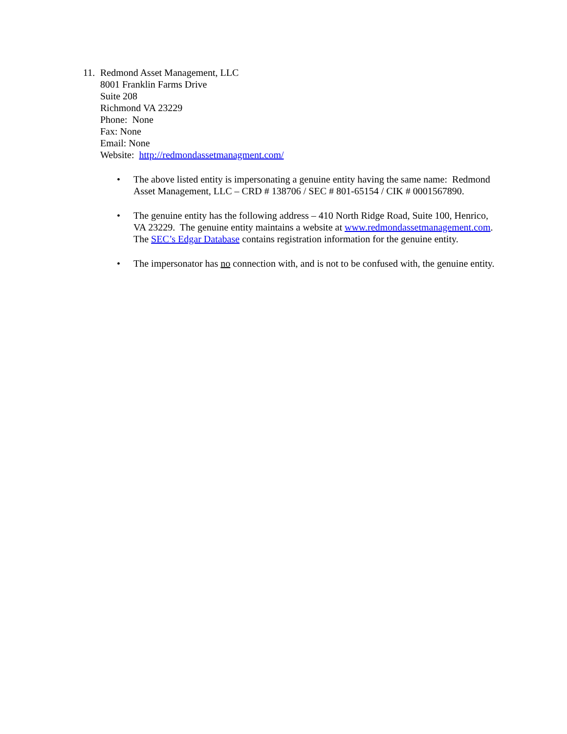11.
Redmond Asset Management, LLC
8001 Franklin Farms Drive
Suite 208
Richmond VA 23229
Phone: None
Fax: None
Email: None
Website: http://redmondassetmanagment.com/
• The above listed entity is impersonating a genuine entity having the same name: Redmond Asset Management, LLC – CRD # 138706 / SEC # 801-65154 / CIK # 0001567890.
• The genuine entity has the following address – 410 North Ridge Road, Suite 100, Henrico, VA 23229. The genuine entity maintains a website at www.redmondassetmanagement.com. The SEC’s Edgar Database contains registration information for the genuine entity.
• The impersonator has no connection with, and is not to be confused with, the genuine entity.